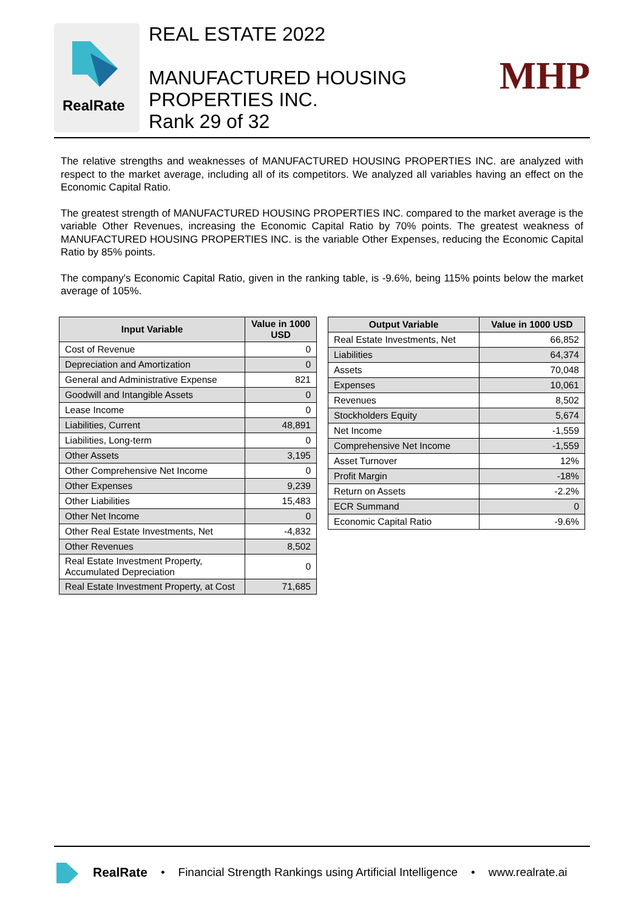RealRate
REAL ESTATE 2022
MANUFACTURED HOUSING
PROPERTIES INC.
Rank 29 of 32
MHP
The relative strengths and weaknesses of MANUFACTURED HOUSING PROPERTIES INC. are analyzed with respect to the market average, including all of its competitors. We analyzed all variables having an effect on the Economic Capital Ratio.
The greatest strength of MANUFACTURED HOUSING PROPERTIES INC. compared to the market average is the variable Other Revenues, increasing the Economic Capital Ratio by 70% points. The greatest weakness of MANUFACTURED HOUSING PROPERTIES INC. is the variable Other Expenses, reducing the Economic Capital Ratio by 85% points.
The company's Economic Capital Ratio, given in the ranking table, is -9.6%, being 115% points below the market average of 105%.
| Input Variable | Value in 1000 USD |
| --- | --- |
| Cost of Revenue | 0 |
| Depreciation and Amortization | 0 |
| General and Administrative Expense | 821 |
| Goodwill and Intangible Assets | 0 |
| Lease Income | 0 |
| Liabilities, Current | 48,891 |
| Liabilities, Long-term | 0 |
| Other Assets | 3,195 |
| Other Comprehensive Net Income | 0 |
| Other Expenses | 9,239 |
| Other Liabilities | 15,483 |
| Other Net Income | 0 |
| Other Real Estate Investments, Net | -4,832 |
| Other Revenues | 8,502 |
| Real Estate Investment Property, Accumulated Depreciation | 0 |
| Real Estate Investment Property, at Cost | 71,685 |
| Output Variable | Value in 1000 USD |
| --- | --- |
| Real Estate Investments, Net | 66,852 |
| Liabilities | 64,374 |
| Assets | 70,048 |
| Expenses | 10,061 |
| Revenues | 8,502 |
| Stockholders Equity | 5,674 |
| Net Income | -1,559 |
| Comprehensive Net Income | -1,559 |
| Asset Turnover | 12% |
| Profit Margin | -18% |
| Return on Assets | -2.2% |
| ECR Summand | 0 |
| Economic Capital Ratio | -9.6% |
RealRate • Financial Strength Rankings using Artificial Intelligence • www.realrate.ai